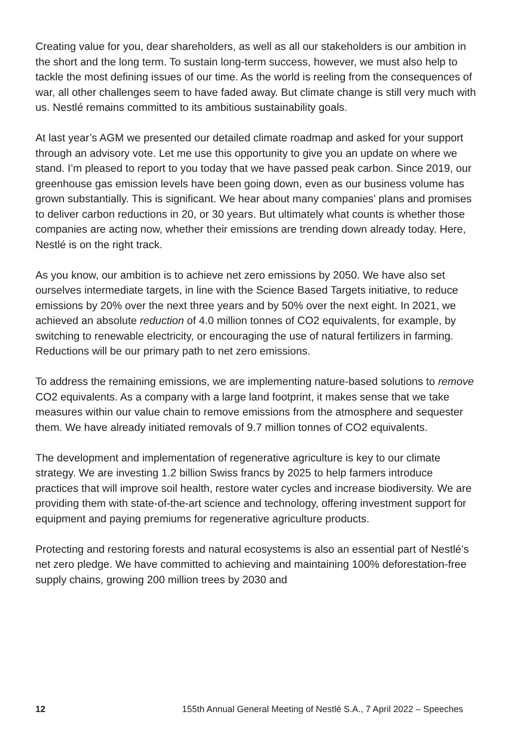Creating value for you, dear shareholders, as well as all our stakeholders is our ambition in the short and the long term. To sustain long-term success, however, we must also help to tackle the most defining issues of our time. As the world is reeling from the consequences of war, all other challenges seem to have faded away. But climate change is still very much with us. Nestlé remains committed to its ambitious sustainability goals.
At last year’s AGM we presented our detailed climate roadmap and asked for your support through an advisory vote. Let me use this opportunity to give you an update on where we stand. I’m pleased to report to you today that we have passed peak carbon. Since 2019, our greenhouse gas emission levels have been going down, even as our business volume has grown substantially. This is significant. We hear about many companies’ plans and promises to deliver carbon reductions in 20, or 30 years. But ultimately what counts is whether those companies are acting now, whether their emissions are trending down already today. Here, Nestlé is on the right track.
As you know, our ambition is to achieve net zero emissions by 2050. We have also set ourselves intermediate targets, in line with the Science Based Targets initiative, to reduce emissions by 20% over the next three years and by 50% over the next eight. In 2021, we achieved an absolute reduction of 4.0 million tonnes of CO2 equivalents, for example, by switching to renewable electricity, or encouraging the use of natural fertilizers in farming. Reductions will be our primary path to net zero emissions.
To address the remaining emissions, we are implementing nature-based solutions to remove CO2 equivalents. As a company with a large land footprint, it makes sense that we take measures within our value chain to remove emissions from the atmosphere and sequester them. We have already initiated removals of 9.7 million tonnes of CO2 equivalents.
The development and implementation of regenerative agriculture is key to our climate strategy. We are investing 1.2 billion Swiss francs by 2025 to help farmers introduce practices that will improve soil health, restore water cycles and increase biodiversity. We are providing them with state-of-the-art science and technology, offering investment support for equipment and paying premiums for regenerative agriculture products.
Protecting and restoring forests and natural ecosystems is also an essential part of Nestlé’s net zero pledge. We have committed to achieving and maintaining 100% deforestation-free supply chains, growing 200 million trees by 2030 and
12 155th Annual General Meeting of Nestlé S.A., 7 April 2022 – Speeches